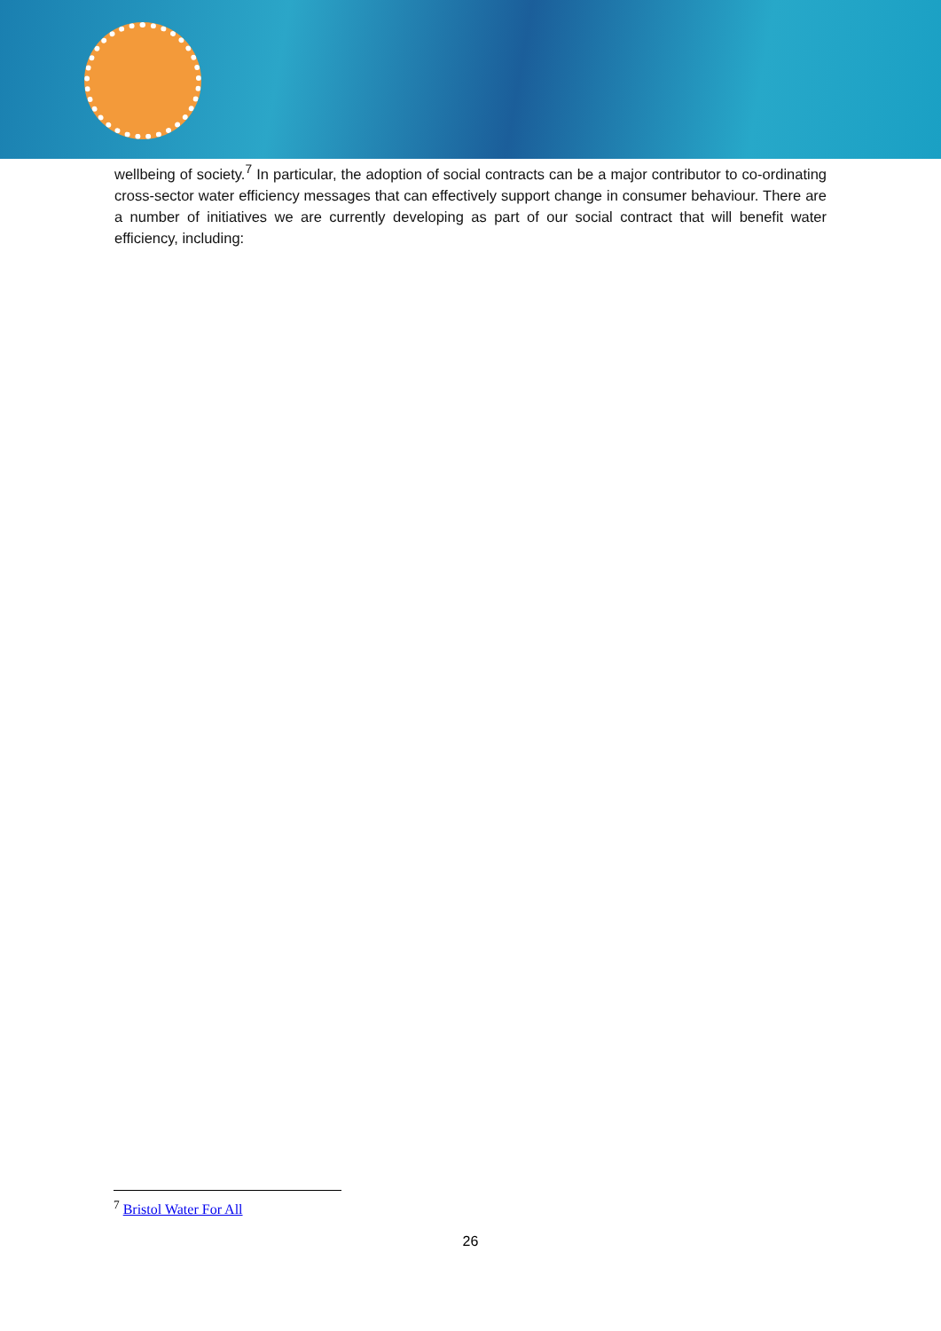wellbeing of society.<sup>7</sup> In particular, the adoption of social contracts can be a major contributor to co-ordinating cross-sector water efficiency messages that can effectively support change in consumer behaviour. There are a number of initiatives we are currently developing as part of our social contract that will benefit water efficiency, including:
<sup>7</sup> Bristol Water For All
26